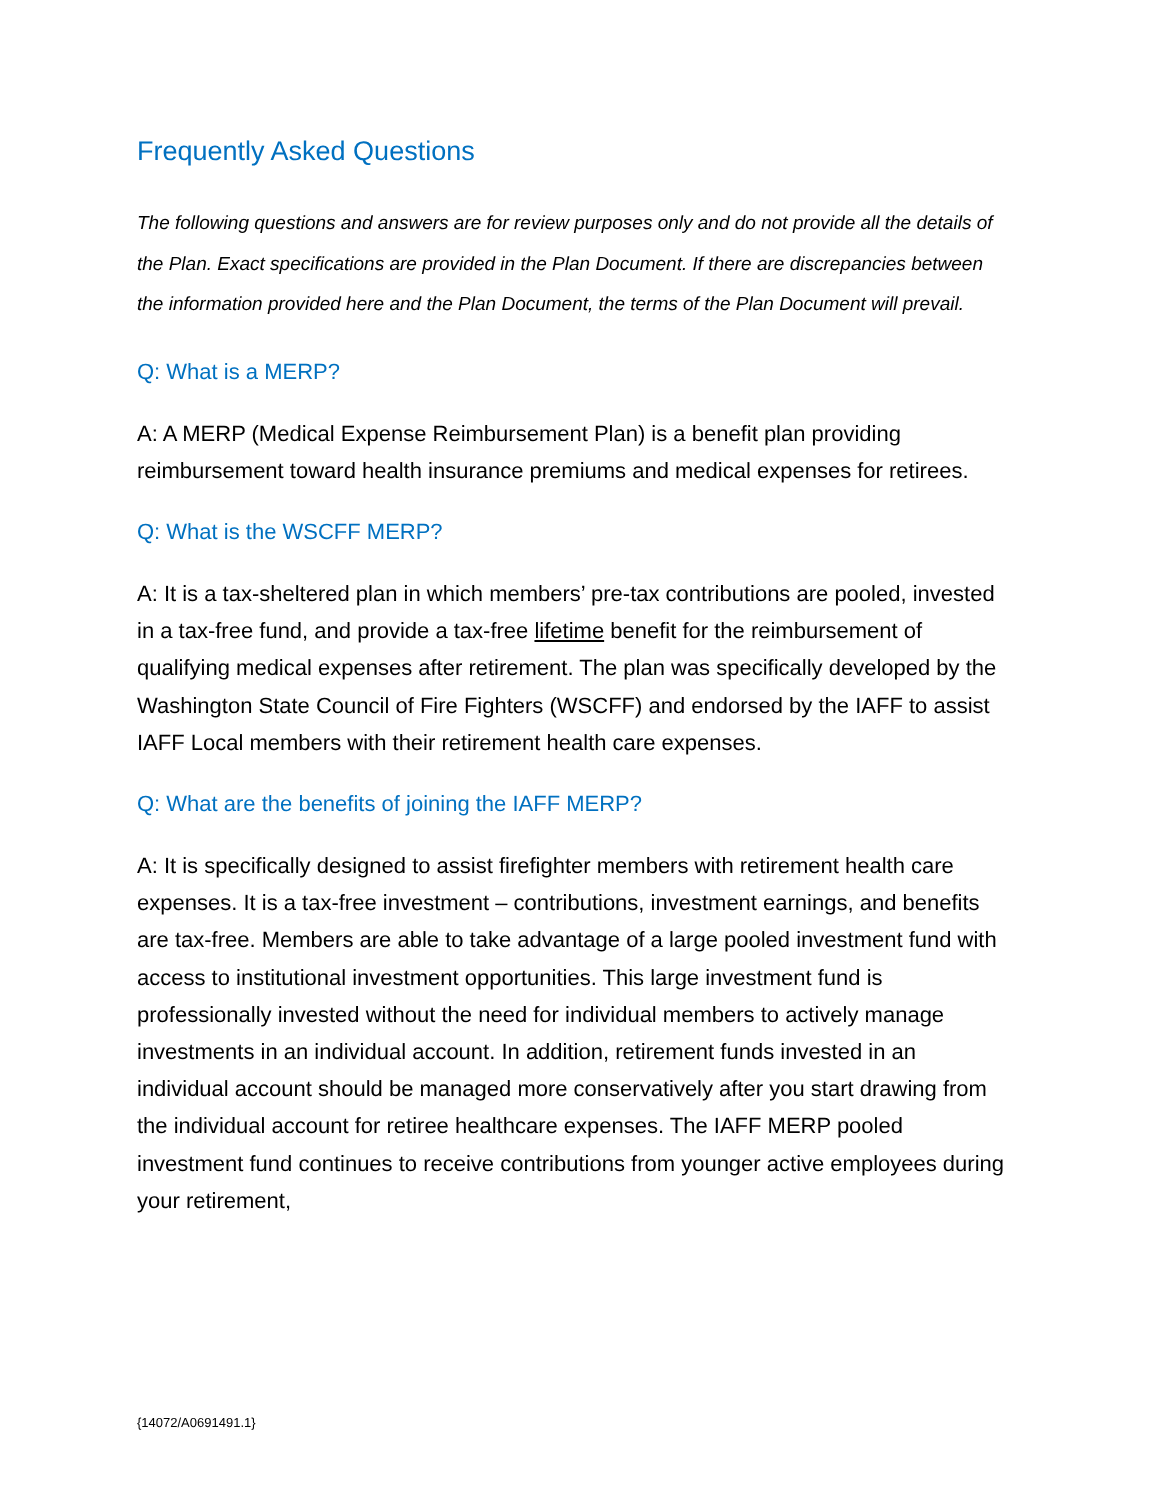Frequently Asked Questions
The following questions and answers are for review purposes only and do not provide all the details of the Plan. Exact specifications are provided in the Plan Document. If there are discrepancies between the information provided here and the Plan Document, the terms of the Plan Document will prevail.
Q: What is a MERP?
A: A MERP (Medical Expense Reimbursement Plan) is a benefit plan providing reimbursement toward health insurance premiums and medical expenses for retirees.
Q: What is the WSCFF MERP?
A: It is a tax-sheltered plan in which members’ pre-tax contributions are pooled, invested in a tax-free fund, and provide a tax-free lifetime benefit for the reimbursement of qualifying medical expenses after retirement. The plan was specifically developed by the Washington State Council of Fire Fighters (WSCFF) and endorsed by the IAFF to assist IAFF Local members with their retirement health care expenses.
Q: What are the benefits of joining the IAFF MERP?
A: It is specifically designed to assist firefighter members with retirement health care expenses. It is a tax-free investment – contributions, investment earnings, and benefits are tax-free. Members are able to take advantage of a large pooled investment fund with access to institutional investment opportunities. This large investment fund is professionally invested without the need for individual members to actively manage investments in an individual account. In addition, retirement funds invested in an individual account should be managed more conservatively after you start drawing from the individual account for retiree healthcare expenses. The IAFF MERP pooled investment fund continues to receive contributions from younger active employees during your retirement,
{14072/A0691491.1}